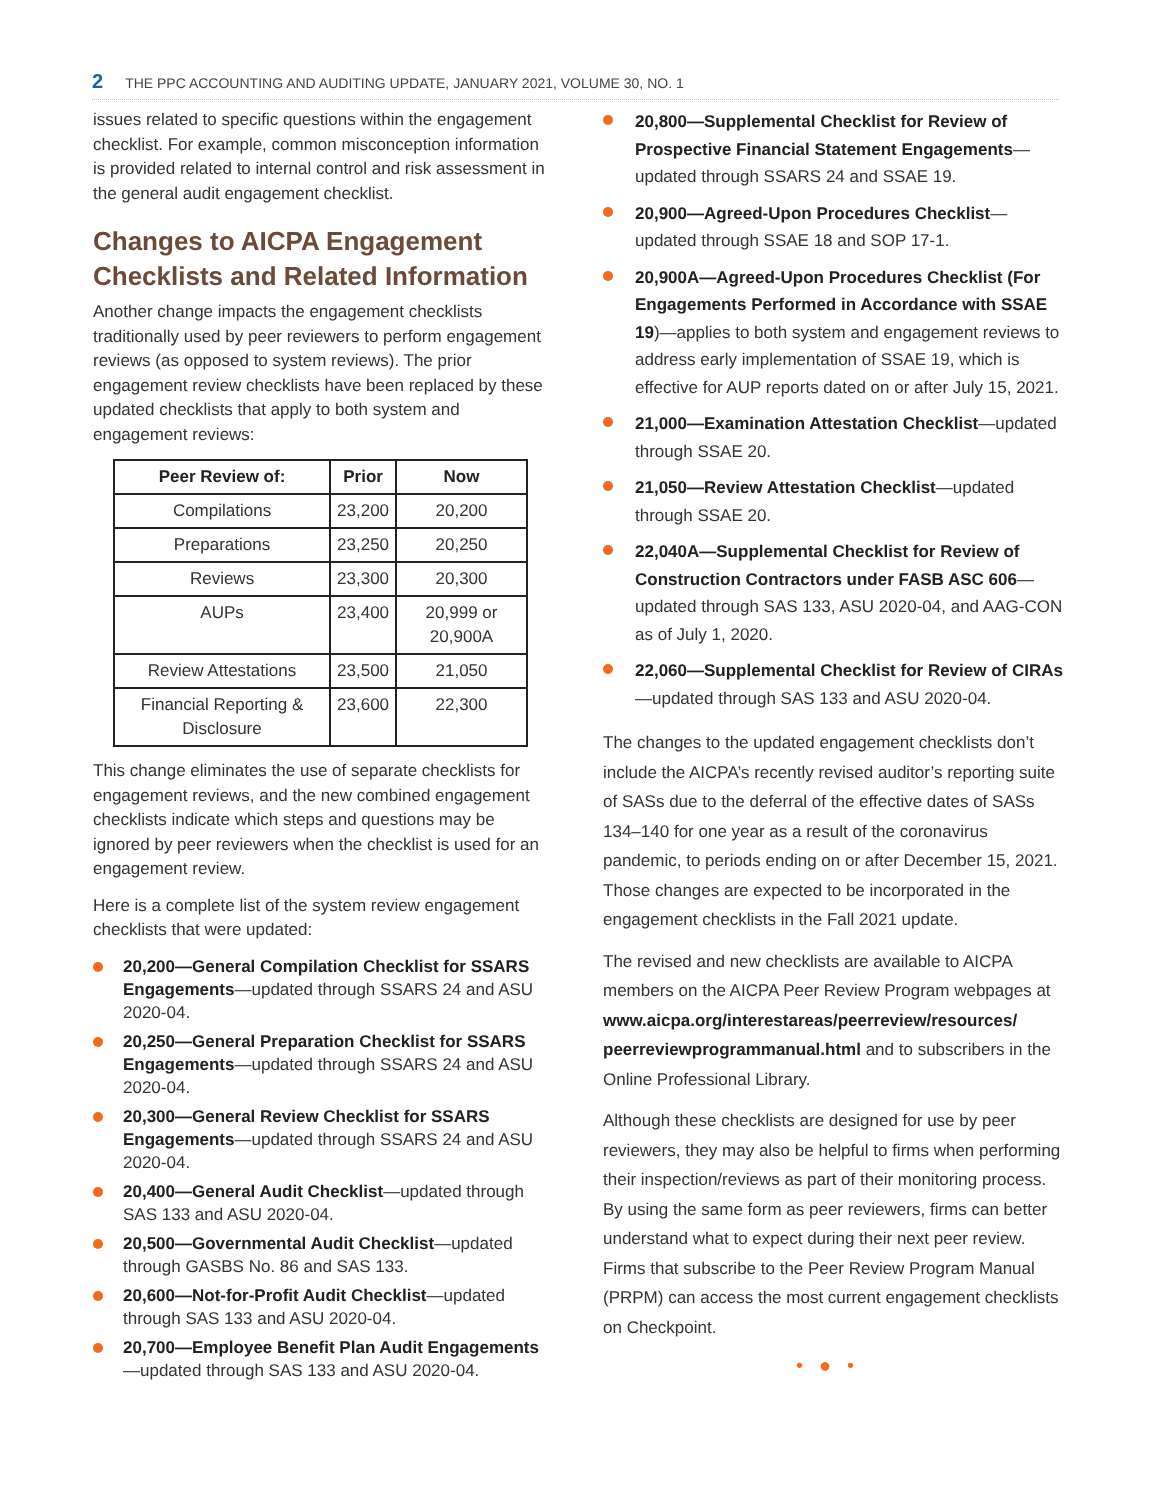2 THE PPC ACCOUNTING AND AUDITING UPDATE, JANUARY 2021, VOLUME 30, NO. 1
issues related to specific questions within the engagement checklist. For example, common misconception information is provided related to internal control and risk assessment in the general audit engagement checklist.
Changes to AICPA Engagement Checklists and Related Information
Another change impacts the engagement checklists traditionally used by peer reviewers to perform engagement reviews (as opposed to system reviews). The prior engagement review checklists have been replaced by these updated checklists that apply to both system and engagement reviews:
| Peer Review of: | Prior | Now |
| --- | --- | --- |
| Compilations | 23,200 | 20,200 |
| Preparations | 23,250 | 20,250 |
| Reviews | 23,300 | 20,300 |
| AUPs | 23,400 | 20,999 or 20,900A |
| Review Attestations | 23,500 | 21,050 |
| Financial Reporting & Disclosure | 23,600 | 22,300 |
This change eliminates the use of separate checklists for engagement reviews, and the new combined engagement checklists indicate which steps and questions may be ignored by peer reviewers when the checklist is used for an engagement review.
Here is a complete list of the system review engagement checklists that were updated:
20,200—General Compilation Checklist for SSARS Engagements—updated through SSARS 24 and ASU 2020-04.
20,250—General Preparation Checklist for SSARS Engagements—updated through SSARS 24 and ASU 2020-04.
20,300—General Review Checklist for SSARS Engagements—updated through SSARS 24 and ASU 2020-04.
20,400—General Audit Checklist—updated through SAS 133 and ASU 2020-04.
20,500—Governmental Audit Checklist—updated through GASBS No. 86 and SAS 133.
20,600—Not-for-Profit Audit Checklist—updated through SAS 133 and ASU 2020-04.
20,700—Employee Benefit Plan Audit Engagements—updated through SAS 133 and ASU 2020-04.
20,800—Supplemental Checklist for Review of Prospective Financial Statement Engagements—updated through SSARS 24 and SSAE 19.
20,900—Agreed-Upon Procedures Checklist—updated through SSAE 18 and SOP 17-1.
20,900A—Agreed-Upon Procedures Checklist (For Engagements Performed in Accordance with SSAE 19)—applies to both system and engagement reviews to address early implementation of SSAE 19, which is effective for AUP reports dated on or after July 15, 2021.
21,000—Examination Attestation Checklist—updated through SSAE 20.
21,050—Review Attestation Checklist—updated through SSAE 20.
22,040A—Supplemental Checklist for Review of Construction Contractors under FASB ASC 606—updated through SAS 133, ASU 2020-04, and AAG-CON as of July 1, 2020.
22,060—Supplemental Checklist for Review of CIRAs—updated through SAS 133 and ASU 2020-04.
The changes to the updated engagement checklists don’t include the AICPA’s recently revised auditor’s reporting suite of SASs due to the deferral of the effective dates of SASs 134–140 for one year as a result of the coronavirus pandemic, to periods ending on or after December 15, 2021. Those changes are expected to be incorporated in the engagement checklists in the Fall 2021 update.
The revised and new checklists are available to AICPA members on the AICPA Peer Review Program webpages at www.aicpa.org/interestareas/peerreview/resources/ peerreviewprogrammanual.html and to subscribers in the Online Professional Library.
Although these checklists are designed for use by peer reviewers, they may also be helpful to firms when performing their inspection/reviews as part of their monitoring process. By using the same form as peer reviewers, firms can better understand what to expect during their next peer review. Firms that subscribe to the Peer Review Program Manual (PRPM) can access the most current engagement checklists on Checkpoint.
•●•